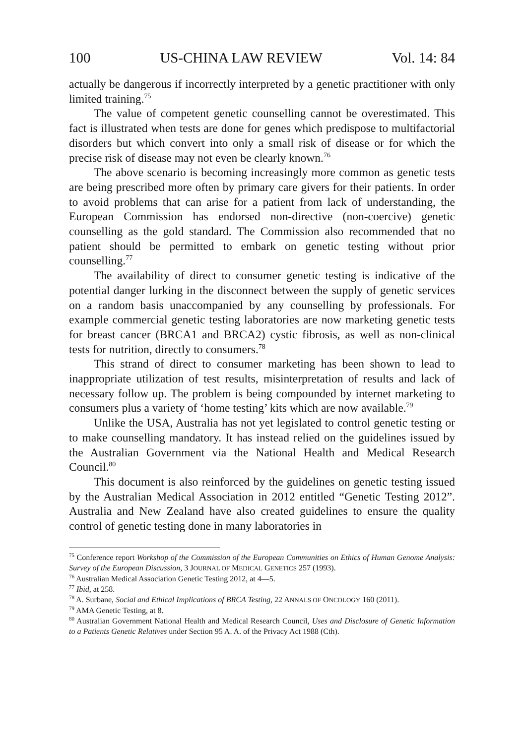100 US-CHINA LAW REVIEW Vol. 14: 84
actually be dangerous if incorrectly interpreted by a genetic practitioner with only limited training.<sup>75</sup>
The value of competent genetic counselling cannot be overestimated. This fact is illustrated when tests are done for genes which predispose to multifactorial disorders but which convert into only a small risk of disease or for which the precise risk of disease may not even be clearly known.<sup>76</sup>
The above scenario is becoming increasingly more common as genetic tests are being prescribed more often by primary care givers for their patients. In order to avoid problems that can arise for a patient from lack of understanding, the European Commission has endorsed non-directive (non-coercive) genetic counselling as the gold standard. The Commission also recommended that no patient should be permitted to embark on genetic testing without prior counselling.<sup>77</sup>
The availability of direct to consumer genetic testing is indicative of the potential danger lurking in the disconnect between the supply of genetic services on a random basis unaccompanied by any counselling by professionals. For example commercial genetic testing laboratories are now marketing genetic tests for breast cancer (BRCA1 and BRCA2) cystic fibrosis, as well as non-clinical tests for nutrition, directly to consumers.<sup>78</sup>
This strand of direct to consumer marketing has been shown to lead to inappropriate utilization of test results, misinterpretation of results and lack of necessary follow up. The problem is being compounded by internet marketing to consumers plus a variety of ‘home testing’ kits which are now available.<sup>79</sup>
Unlike the USA, Australia has not yet legislated to control genetic testing or to make counselling mandatory. It has instead relied on the guidelines issued by the Australian Government via the National Health and Medical Research Council.<sup>80</sup>
This document is also reinforced by the guidelines on genetic testing issued by the Australian Medical Association in 2012 entitled “Genetic Testing 2012”. Australia and New Zealand have also created guidelines to ensure the quality control of genetic testing done in many laboratories in
<sup>75</sup> Conference report Workshop of the Commission of the European Communities on Ethics of Human Genome Analysis: Survey of the European Discussion, 3 JOURNAL OF MEDICAL GENETICS 257 (1993).
<sup>76</sup> Australian Medical Association Genetic Testing 2012, at 4—5.
<sup>77</sup> Ibid, at 258.
<sup>78</sup> A. Surbane, Social and Ethical Implications of BRCA Testing, 22 ANNALS OF ONCOLOGY 160 (2011).
<sup>79</sup> AMA Genetic Testing, at 8.
<sup>80</sup> Australian Government National Health and Medical Research Council, Uses and Disclosure of Genetic Information to a Patients Genetic Relatives under Section 95 A. A. of the Privacy Act 1988 (Cth).